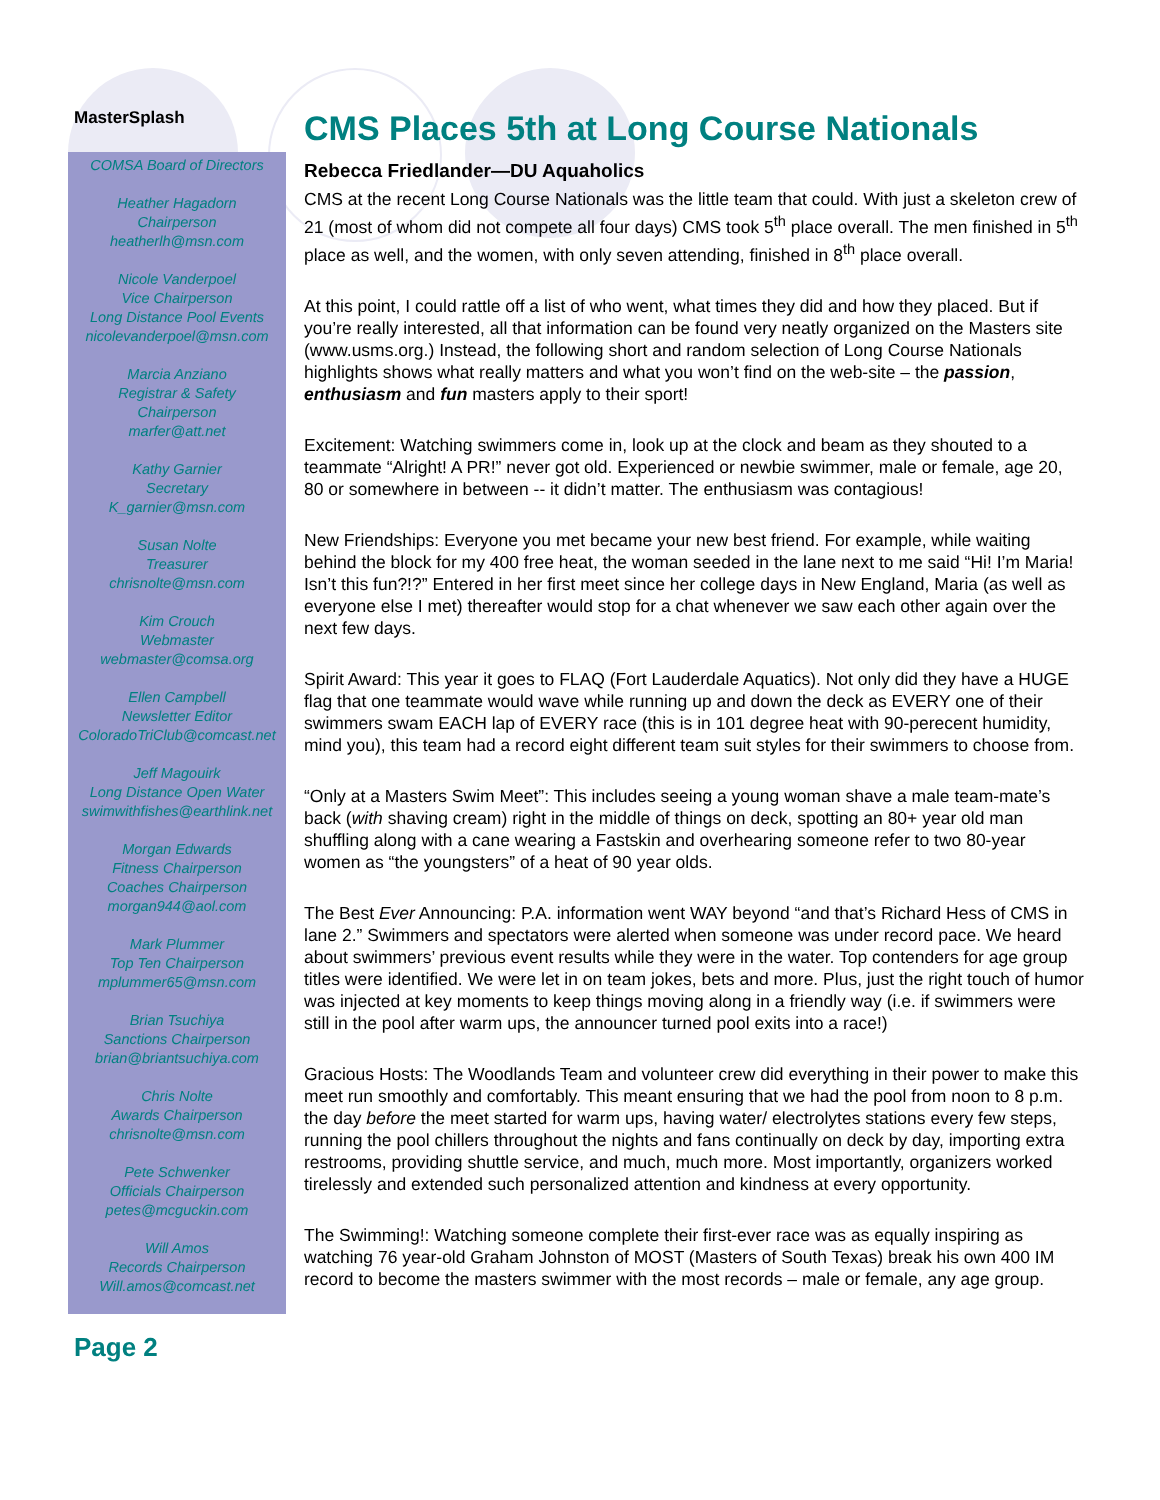MasterSplash
COMSA Board of Directors
Heather Hagadorn
Chairperson
heatherlh@msn.com
Nicole Vanderpoel
Vice Chairperson
Long Distance Pool Events
nicolevanderpoel@msn.com
Marcia Anziano
Registrar & Safety
Chairperson
marfer@att.net
Kathy Garnier
Secretary
K_garnier@msn.com
Susan Nolte
Treasurer
chrisnolte@msn.com
Kim Crouch
Webmaster
webmaster@comsa.org
Ellen Campbell
Newsletter Editor
ColoradoTriClub@comcast.net
Jeff Magouirk
Long Distance Open Water
swimwithfishes@earthlink.net
Morgan Edwards
Fitness Chairperson
Coaches Chairperson
morgan944@aol.com
Mark Plummer
Top Ten Chairperson
mplummer65@msn.com
Brian Tsuchiya
Sanctions Chairperson
brian@briantsuchiya.com
Chris Nolte
Awards Chairperson
chrisnolte@msn.com
Pete Schwenker
Officials Chairperson
petes@mcguckin.com
Will Amos
Records Chairperson
Will.amos@comcast.net
Page 2
CMS Places 5th at Long Course Nationals
Rebecca Friedlander—DU Aquaholics
CMS at the recent Long Course Nationals was the little team that could. With just a skeleton crew of 21 (most of whom did not compete all four days) CMS took 5<sup>th</sup> place overall. The men finished in 5<sup>th</sup> place as well, and the women, with only seven attending, finished in 8<sup>th</sup> place overall.
At this point, I could rattle off a list of who went, what times they did and how they placed. But if you’re really interested, all that information can be found very neatly organized on the Masters site (www.usms.org.) Instead, the following short and random selection of Long Course Nationals highlights shows what really matters and what you won’t find on the web-site – the passion, enthusiasm and fun masters apply to their sport!
Excitement: Watching swimmers come in, look up at the clock and beam as they shouted to a teammate “Alright! A PR!” never got old. Experienced or newbie swimmer, male or female, age 20, 80 or somewhere in between -- it didn’t matter. The enthusiasm was contagious!
New Friendships: Everyone you met became your new best friend. For example, while waiting behind the block for my 400 free heat, the woman seeded in the lane next to me said “Hi! I’m Maria! Isn’t this fun?!?” Entered in her first meet since her college days in New England, Maria (as well as everyone else I met) thereafter would stop for a chat whenever we saw each other again over the next few days.
Spirit Award: This year it goes to FLAQ (Fort Lauderdale Aquatics). Not only did they have a HUGE flag that one teammate would wave while running up and down the deck as EVERY one of their swimmers swam EACH lap of EVERY race (this is in 101 degree heat with 90-perecent humidity, mind you), this team had a record eight different team suit styles for their swimmers to choose from.
“Only at a Masters Swim Meet”: This includes seeing a young woman shave a male team-mate’s back (with shaving cream) right in the middle of things on deck, spotting an 80+ year old man shuffling along with a cane wearing a Fastskin and overhearing someone refer to two 80-year women as “the youngsters” of a heat of 90 year olds.
The Best Ever Announcing: P.A. information went WAY beyond “and that’s Richard Hess of CMS in lane 2.” Swimmers and spectators were alerted when someone was under record pace. We heard about swimmers’ previous event results while they were in the water. Top contenders for age group titles were identified. We were let in on team jokes, bets and more. Plus, just the right touch of humor was injected at key moments to keep things moving along in a friendly way (i.e. if swimmers were still in the pool after warm ups, the announcer turned pool exits into a race!)
Gracious Hosts: The Woodlands Team and volunteer crew did everything in their power to make this meet run smoothly and comfortably. This meant ensuring that we had the pool from noon to 8 p.m. the day before the meet started for warm ups, having water/ electrolytes stations every few steps, running the pool chillers throughout the nights and fans continually on deck by day, importing extra restrooms, providing shuttle service, and much, much more. Most importantly, organizers worked tirelessly and extended such personalized attention and kindness at every opportunity.
The Swimming!: Watching someone complete their first-ever race was as equally inspiring as watching 76 year-old Graham Johnston of MOST (Masters of South Texas) break his own 400 IM record to become the masters swimmer with the most records – male or female, any age group.